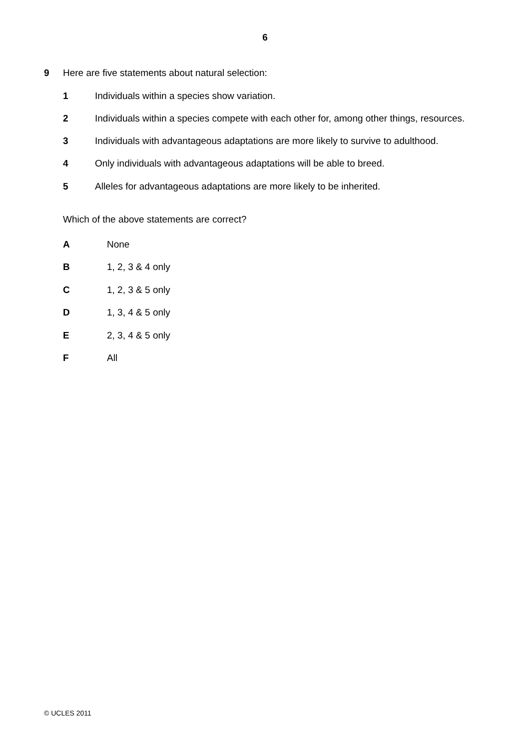6
9 Here are five statements about natural selection:
1 Individuals within a species show variation.
2 Individuals within a species compete with each other for, among other things, resources.
3 Individuals with advantageous adaptations are more likely to survive to adulthood.
4 Only individuals with advantageous adaptations will be able to breed.
5 Alleles for advantageous adaptations are more likely to be inherited.
Which of the above statements are correct?
A None
B 1, 2, 3 & 4 only
C 1, 2, 3 & 5 only
D 1, 3, 4 & 5 only
E 2, 3, 4 & 5 only
F All
© UCLES 2011